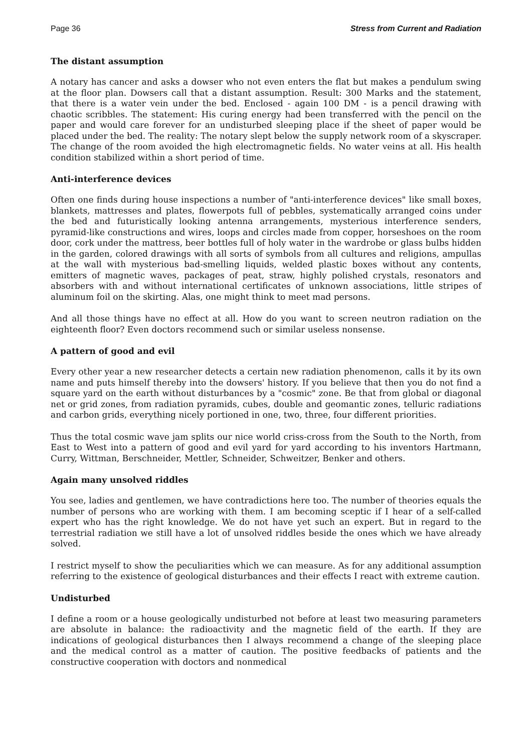Page 36 Stress from Current and Radiation
The distant assumption
A notary has cancer and asks a dowser who not even enters the flat but makes a pendulum swing at the floor plan. Dowsers call that a distant assumption. Result: 300 Marks and the statement, that there is a water vein under the bed. Enclosed - again 100 DM - is a pencil drawing with chaotic scribbles. The statement: His curing energy had been transferred with the pencil on the paper and would care forever for an undisturbed sleeping place if the sheet of paper would be placed under the bed. The reality: The notary slept below the supply network room of a skyscraper. The change of the room avoided the high electromagnetic fields. No water veins at all. His health condition stabilized within a short period of time.
Anti-interference devices
Often one finds during house inspections a number of "anti-interference devices" like small boxes, blankets, mattresses and plates, flowerpots full of pebbles, systematically arranged coins under the bed and futuristically looking antenna arrangements, mysterious interference senders, pyramid-like constructions and wires, loops and circles made from copper, horseshoes on the room door, cork under the mattress, beer bottles full of holy water in the wardrobe or glass bulbs hidden in the garden, colored drawings with all sorts of symbols from all cultures and religions, ampullas at the wall with mysterious bad-smelling liquids, welded plastic boxes without any contents, emitters of magnetic waves, packages of peat, straw, highly polished crystals, resonators and absorbers with and without international certificates of unknown associations, little stripes of aluminum foil on the skirting. Alas, one might think to meet mad persons.
And all those things have no effect at all. How do you want to screen neutron radiation on the eighteenth floor? Even doctors recommend such or similar useless nonsense.
A pattern of good and evil
Every other year a new researcher detects a certain new radiation phenomenon, calls it by its own name and puts himself thereby into the dowsers' history. If you believe that then you do not find a square yard on the earth without disturbances by a "cosmic" zone. Be that from global or diagonal net or grid zones, from radiation pyramids, cubes, double and geomantic zones, telluric radiations and carbon grids, everything nicely portioned in one, two, three, four different priorities.
Thus the total cosmic wave jam splits our nice world criss-cross from the South to the North, from East to West into a pattern of good and evil yard for yard according to his inventors Hartmann, Curry, Wittman, Berschneider, Mettler, Schneider, Schweitzer, Benker and others.
Again many unsolved riddles
You see, ladies and gentlemen, we have contradictions here too. The number of theories equals the number of persons who are working with them. I am becoming sceptic if I hear of a self-called expert who has the right knowledge. We do not have yet such an expert. But in regard to the terrestrial radiation we still have a lot of unsolved riddles beside the ones which we have already solved.
I restrict myself to show the peculiarities which we can measure. As for any additional assumption referring to the existence of geological disturbances and their effects I react with extreme caution.
Undisturbed
I define a room or a house geologically undisturbed not before at least two measuring parameters are absolute in balance: the radioactivity and the magnetic field of the earth. If they are indications of geological disturbances then I always recommend a change of the sleeping place and the medical control as a matter of caution. The positive feedbacks of patients and the constructive cooperation with doctors and nonmedical